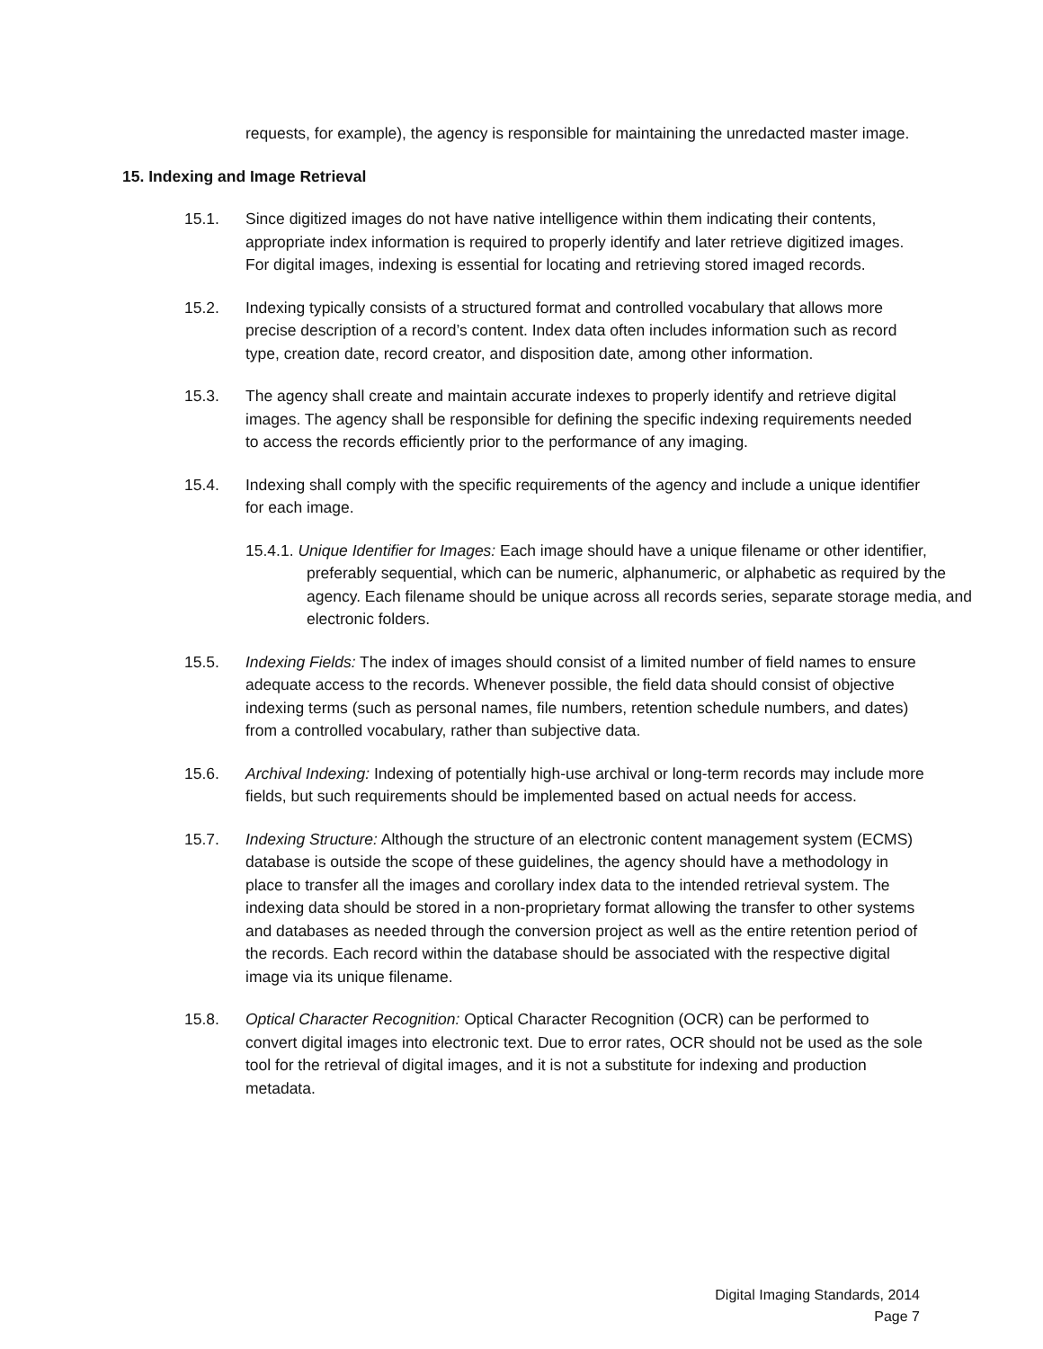requests, for example), the agency is responsible for maintaining the unredacted master image.
15. Indexing and Image Retrieval
15.1. Since digitized images do not have native intelligence within them indicating their contents, appropriate index information is required to properly identify and later retrieve digitized images. For digital images, indexing is essential for locating and retrieving stored imaged records.
15.2. Indexing typically consists of a structured format and controlled vocabulary that allows more precise description of a record’s content. Index data often includes information such as record type, creation date, record creator, and disposition date, among other information.
15.3. The agency shall create and maintain accurate indexes to properly identify and retrieve digital images. The agency shall be responsible for defining the specific indexing requirements needed to access the records efficiently prior to the performance of any imaging.
15.4. Indexing shall comply with the specific requirements of the agency and include a unique identifier for each image.
15.4.1. Unique Identifier for Images: Each image should have a unique filename or other identifier, preferably sequential, which can be numeric, alphanumeric, or alphabetic as required by the agency. Each filename should be unique across all records series, separate storage media, and electronic folders.
15.5. Indexing Fields: The index of images should consist of a limited number of field names to ensure adequate access to the records. Whenever possible, the field data should consist of objective indexing terms (such as personal names, file numbers, retention schedule numbers, and dates) from a controlled vocabulary, rather than subjective data.
15.6. Archival Indexing: Indexing of potentially high-use archival or long-term records may include more fields, but such requirements should be implemented based on actual needs for access.
15.7. Indexing Structure: Although the structure of an electronic content management system (ECMS) database is outside the scope of these guidelines, the agency should have a methodology in place to transfer all the images and corollary index data to the intended retrieval system. The indexing data should be stored in a non-proprietary format allowing the transfer to other systems and databases as needed through the conversion project as well as the entire retention period of the records. Each record within the database should be associated with the respective digital image via its unique filename.
15.8. Optical Character Recognition: Optical Character Recognition (OCR) can be performed to convert digital images into electronic text. Due to error rates, OCR should not be used as the sole tool for the retrieval of digital images, and it is not a substitute for indexing and production metadata.
Digital Imaging Standards, 2014
Page 7